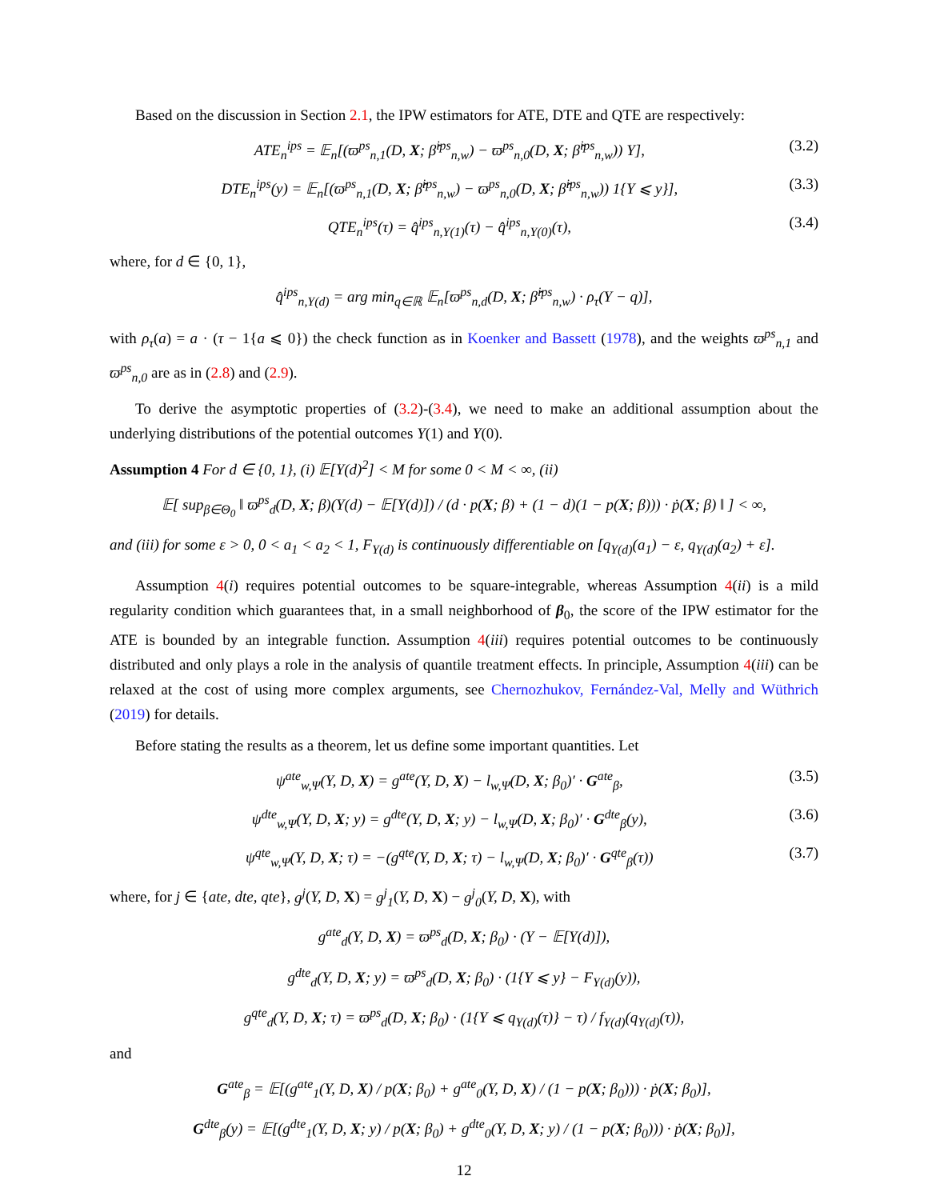Based on the discussion in Section 2.1, the IPW estimators for ATE, DTE and QTE are respectively:
ATE<sub>n</sub><sup>ips</sup> = 𝔼<sub>n</sub>[(ϖ<sup>ps</sup><sub>n,1</sub>(D, X; β̂<sup>ips</sup><sub>n,w</sub>) − ϖ<sup>ps</sup><sub>n,0</sub>(D, X; β̂<sup>ips</sup><sub>n,w</sub>)) Y], (3.2)
DTE<sub>n</sub><sup>ips</sup>(y) = 𝔼<sub>n</sub>[(ϖ<sup>ps</sup><sub>n,1</sub>(D, X; β̂<sup>ips</sup><sub>n,w</sub>) − ϖ<sup>ps</sup><sub>n,0</sub>(D, X; β̂<sup>ips</sup><sub>n,w</sub>)) 1{Y ⩽ y}], (3.3)
QTE<sub>n</sub><sup>ips</sup>(τ) = q̂<sup>ips</sup><sub>n,Y(1)</sub>(τ) − q̂<sup>ips</sup><sub>n,Y(0)</sub>(τ), (3.4)
where, for d ∈ {0, 1},
q̂<sup>ips</sup><sub>n,Y(d)</sub> = arg min<sub>q∈ℝ</sub> 𝔼<sub>n</sub>[ϖ<sup>ps</sup><sub>n,d</sub>(D, X; β̂<sup>ips</sup><sub>n,w</sub>) · ρ<sub>τ</sub>(Y − q)],
with ρ<sub>τ</sub>(a) = a · (τ − 1{a ⩽ 0}) the check function as in Koenker and Bassett (1978), and the weights ϖ<sup>ps</sup><sub>n,1</sub> and ϖ<sup>ps</sup><sub>n,0</sub> are as in (2.8) and (2.9).
To derive the asymptotic properties of (3.2)-(3.4), we need to make an additional assumption about the underlying distributions of the potential outcomes Y(1) and Y(0).
Assumption 4 For d ∈ {0, 1}, (i) 𝔼[Y(d)<sup>2</sup>] < M for some 0 < M < ∞, (ii)
𝔼[ sup<sub>β∈Θ<sub>0</sub></sub> ‖ ϖ<sup>ps</sup><sub>d</sub>(D, X; β)(Y(d) − 𝔼[Y(d)]) / (d · p(X; β) + (1 − d)(1 − p(X; β))) · ṗ(X; β) ‖ ] < ∞,
and (iii) for some ε > 0, 0 < a<sub>1</sub> < a<sub>2</sub> < 1, F<sub>Y(d)</sub> is continuously differentiable on [q<sub>Y(d)</sub>(a<sub>1</sub>) − ε, q<sub>Y(d)</sub>(a<sub>2</sub>) + ε].
Assumption 4(i) requires potential outcomes to be square-integrable, whereas Assumption 4(ii) is a mild regularity condition which guarantees that, in a small neighborhood of β<sub>0</sub>, the score of the IPW estimator for the ATE is bounded by an integrable function. Assumption 4(iii) requires potential outcomes to be continuously distributed and only plays a role in the analysis of quantile treatment effects. In principle, Assumption 4(iii) can be relaxed at the cost of using more complex arguments, see Chernozhukov, Fernández-Val, Melly and Wüthrich (2019) for details.
Before stating the results as a theorem, let us define some important quantities. Let
ψ<sup>ate</sup><sub>w,Ψ</sub>(Y, D, X) = g<sup>ate</sup>(Y, D, X) − l<sub>w,Ψ</sub>(D, X; β<sub>0</sub>)′ · G<sup>ate</sup><sub>β</sub>, (3.5)
ψ<sup>dte</sup><sub>w,Ψ</sub>(Y, D, X; y) = g<sup>dte</sup>(Y, D, X; y) − l<sub>w,Ψ</sub>(D, X; β<sub>0</sub>)′ · G<sup>dte</sup><sub>β</sub>(y), (3.6)
ψ<sup>qte</sup><sub>w,Ψ</sub>(Y, D, X; τ) = −(g<sup>qte</sup>(Y, D, X; τ) − l<sub>w,Ψ</sub>(D, X; β<sub>0</sub>)′ · G<sup>qte</sup><sub>β</sub>(τ)) (3.7)
where, for j ∈ {ate, dte, qte}, g<sup>j</sup>(Y, D, X) = g<sup>j</sup><sub>1</sub>(Y, D, X) − g<sup>j</sup><sub>0</sub>(Y, D, X), with
g<sup>ate</sup><sub>d</sub>(Y, D, X) = ϖ<sup>ps</sup><sub>d</sub>(D, X; β<sub>0</sub>) · (Y − 𝔼[Y(d)]),
g<sup>dte</sup><sub>d</sub>(Y, D, X; y) = ϖ<sup>ps</sup><sub>d</sub>(D, X; β<sub>0</sub>) · (1{Y ⩽ y} − F<sub>Y(d)</sub>(y)),
g<sup>qte</sup><sub>d</sub>(Y, D, X; τ) = ϖ<sup>ps</sup><sub>d</sub>(D, X; β<sub>0</sub>) · (1{Y ⩽ q<sub>Y(d)</sub>(τ)} − τ) / f<sub>Y(d)</sub>(q<sub>Y(d)</sub>(τ)),
and
G<sup>ate</sup><sub>β</sub> = 𝔼[(g<sup>ate</sup><sub>1</sub>(Y, D, X) / p(X; β<sub>0</sub>) + g<sup>ate</sup><sub>0</sub>(Y, D, X) / (1 − p(X; β<sub>0</sub>))) · ṗ(X; β<sub>0</sub>)],
G<sup>dte</sup><sub>β</sub>(y) = 𝔼[(g<sup>dte</sup><sub>1</sub>(Y, D, X; y) / p(X; β<sub>0</sub>) + g<sup>dte</sup><sub>0</sub>(Y, D, X; y) / (1 − p(X; β<sub>0</sub>))) · ṗ(X; β<sub>0</sub>)],
12